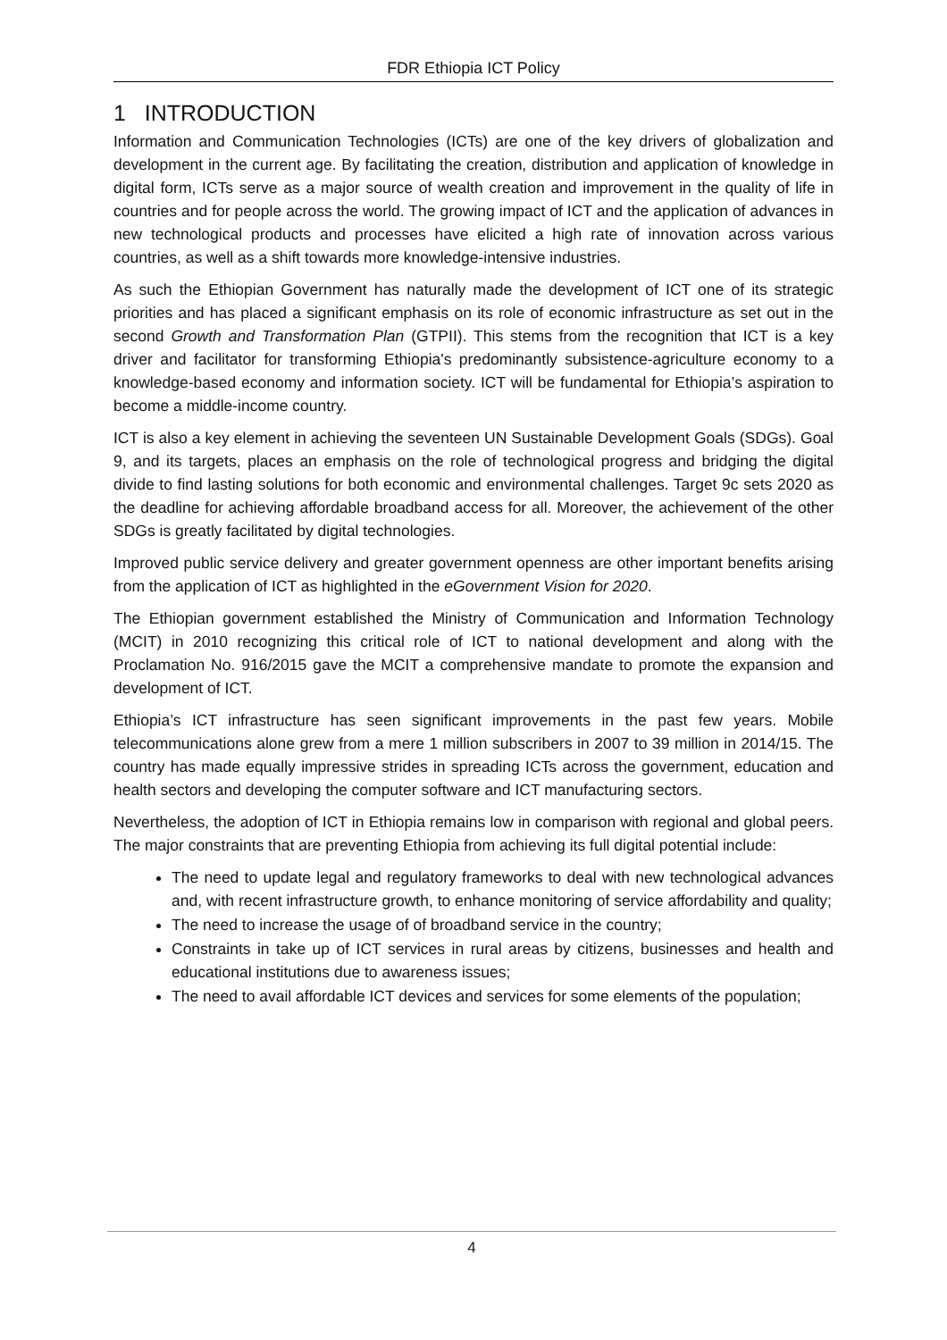FDR Ethiopia ICT Policy
1 INTRODUCTION
Information and Communication Technologies (ICTs) are one of the key drivers of globalization and development in the current age. By facilitating the creation, distribution and application of knowledge in digital form, ICTs serve as a major source of wealth creation and improvement in the quality of life in countries and for people across the world. The growing impact of ICT and the application of advances in new technological products and processes have elicited a high rate of innovation across various countries, as well as a shift towards more knowledge-intensive industries.
As such the Ethiopian Government has naturally made the development of ICT one of its strategic priorities and has placed a significant emphasis on its role of economic infrastructure as set out in the second Growth and Transformation Plan (GTPII). This stems from the recognition that ICT is a key driver and facilitator for transforming Ethiopia's predominantly subsistence-agriculture economy to a knowledge-based economy and information society. ICT will be fundamental for Ethiopia’s aspiration to become a middle-income country.
ICT is also a key element in achieving the seventeen UN Sustainable Development Goals (SDGs). Goal 9, and its targets, places an emphasis on the role of technological progress and bridging the digital divide to find lasting solutions for both economic and environmental challenges. Target 9c sets 2020 as the deadline for achieving affordable broadband access for all. Moreover, the achievement of the other SDGs is greatly facilitated by digital technologies.
Improved public service delivery and greater government openness are other important benefits arising from the application of ICT as highlighted in the eGovernment Vision for 2020.
The Ethiopian government established the Ministry of Communication and Information Technology (MCIT) in 2010 recognizing this critical role of ICT to national development and along with the Proclamation No. 916/2015 gave the MCIT a comprehensive mandate to promote the expansion and development of ICT.
Ethiopia’s ICT infrastructure has seen significant improvements in the past few years. Mobile telecommunications alone grew from a mere 1 million subscribers in 2007 to 39 million in 2014/15. The country has made equally impressive strides in spreading ICTs across the government, education and health sectors and developing the computer software and ICT manufacturing sectors.
Nevertheless, the adoption of ICT in Ethiopia remains low in comparison with regional and global peers. The major constraints that are preventing Ethiopia from achieving its full digital potential include:
The need to update legal and regulatory frameworks to deal with new technological advances and, with recent infrastructure growth, to enhance monitoring of service affordability and quality;
The need to increase the usage of of broadband service in the country;
Constraints in take up of ICT services in rural areas by citizens, businesses and health and educational institutions due to awareness issues;
The need to avail affordable ICT devices and services for some elements of the population;
4